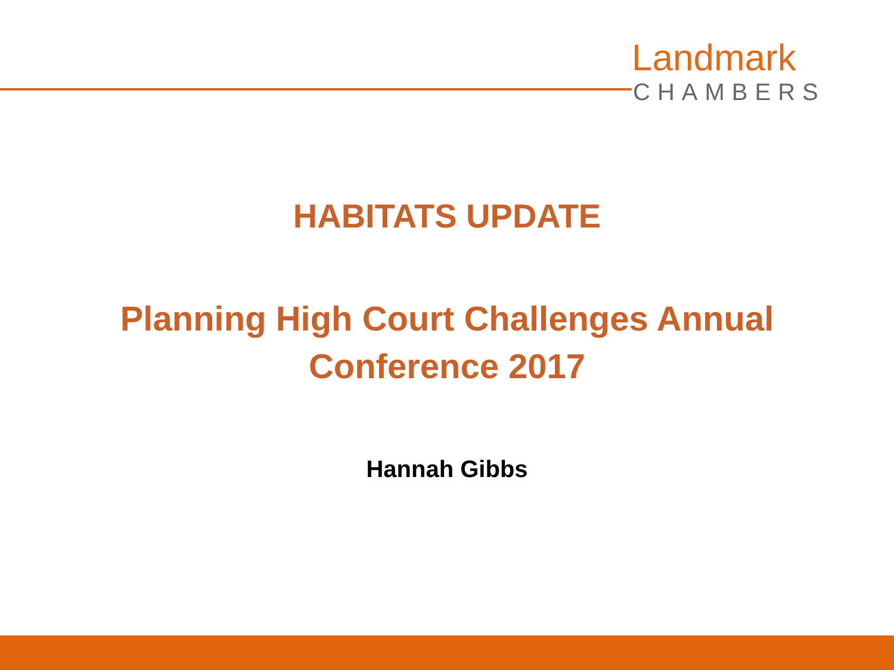Landmark
CHAMBERS
HABITATS UPDATE
Planning High Court Challenges Annual
Conference 2017
Hannah Gibbs